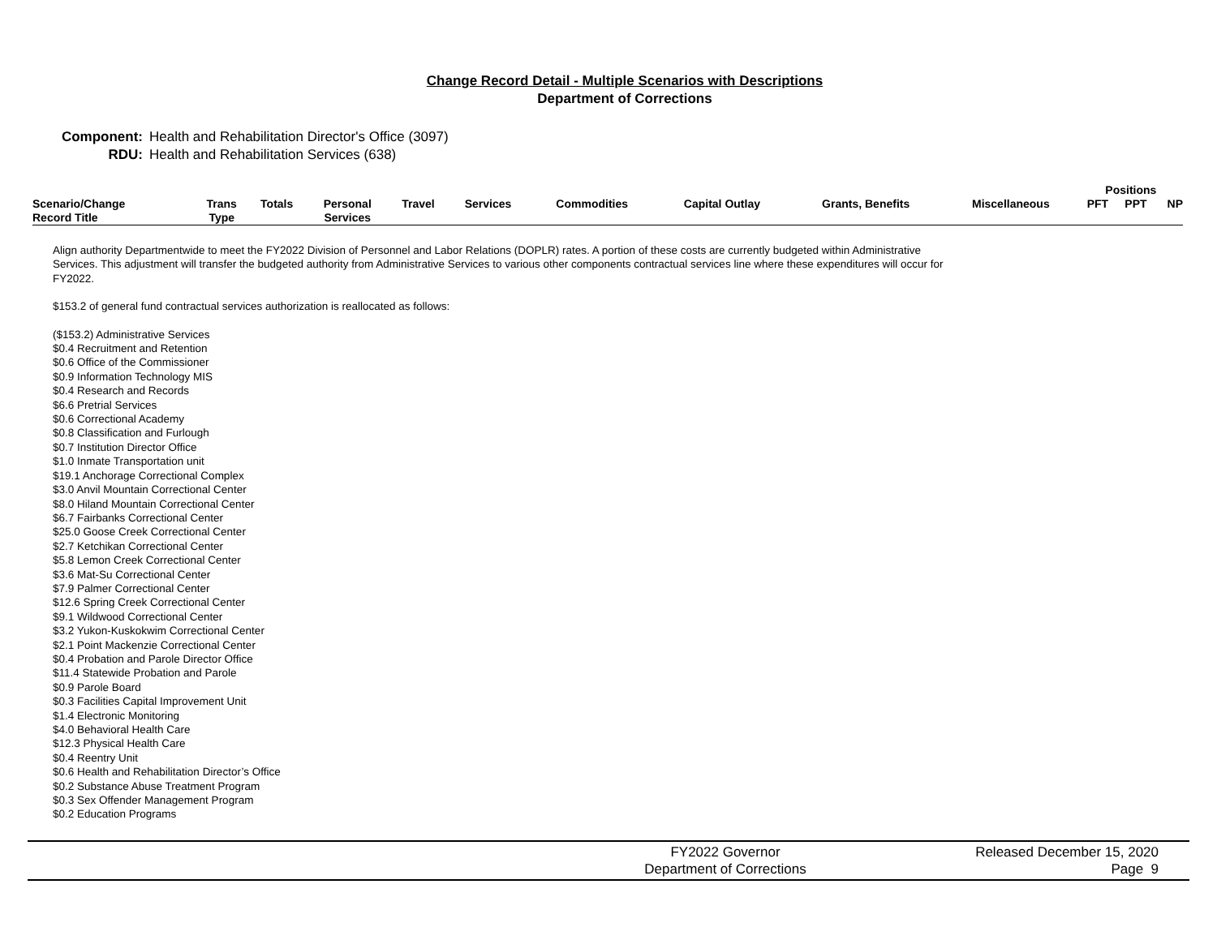Change Record Detail - Multiple Scenarios with Descriptions
Department of Corrections
Component: Health and Rehabilitation Director's Office (3097)
RDU: Health and Rehabilitation Services (638)
| | | | | | | | | | | Positions | | |
| --- | --- | --- | --- | --- | --- | --- | --- | --- | --- | --- | --- | --- |
| Scenario/Change Record Title | Trans Type | Totals | Personal Services | Travel | Services | Commodities | Capital Outlay | Grants, Benefits | Miscellaneous | PFT | PPT | NP |
Align authority Departmentwide to meet the FY2022 Division of Personnel and Labor Relations (DOPLR) rates. A portion of these costs are currently budgeted within Administrative Services. This adjustment will transfer the budgeted authority from Administrative Services to various other components contractual services line where these expenditures will occur for FY2022.
$153.2 of general fund contractual services authorization is reallocated as follows:
($153.2) Administrative Services
$0.4 Recruitment and Retention
$0.6 Office of the Commissioner
$0.9 Information Technology MIS
$0.4 Research and Records
$6.6 Pretrial Services
$0.6 Correctional Academy
$0.8 Classification and Furlough
$0.7 Institution Director Office
$1.0 Inmate Transportation unit
$19.1 Anchorage Correctional Complex
$3.0 Anvil Mountain Correctional Center
$8.0 Hiland Mountain Correctional Center
$6.7 Fairbanks Correctional Center
$25.0 Goose Creek Correctional Center
$2.7 Ketchikan Correctional Center
$5.8 Lemon Creek Correctional Center
$3.6 Mat-Su Correctional Center
$7.9 Palmer Correctional Center
$12.6 Spring Creek Correctional Center
$9.1 Wildwood Correctional Center
$3.2 Yukon-Kuskokwim Correctional Center
$2.1 Point Mackenzie Correctional Center
$0.4 Probation and Parole Director Office
$11.4 Statewide Probation and Parole
$0.9 Parole Board
$0.3 Facilities Capital Improvement Unit
$1.4 Electronic Monitoring
$4.0 Behavioral Health Care
$12.3 Physical Health Care
$0.4 Reentry Unit
$0.6 Health and Rehabilitation Director’s Office
$0.2 Substance Abuse Treatment Program
$0.3 Sex Offender Management Program
$0.2 Education Programs
FY2022 Governor
Department of Corrections
Released December 15, 2020
Page 9